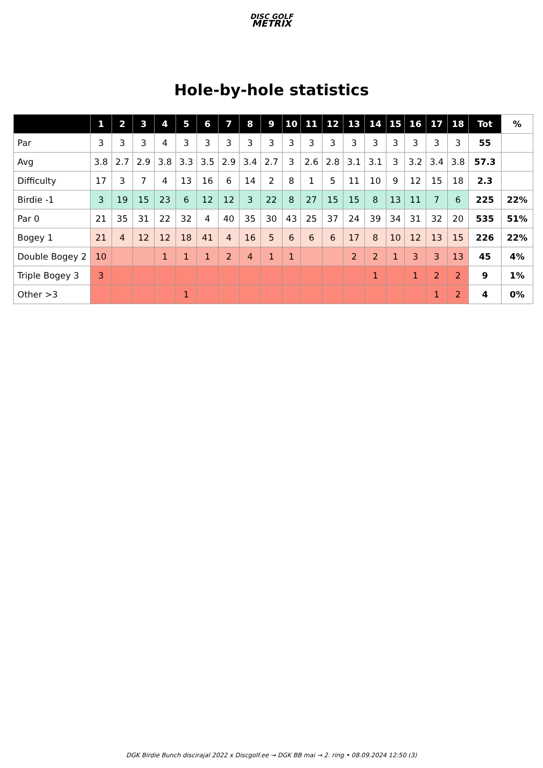DISC GOLF
METRIX
Hole-by-hole statistics
| | 1 | 2 | 3 | 4 | 5 | 6 | 7 | 8 | 9 | 10 | 11 | 12 | 13 | 14 | 15 | 16 | 17 | 18 | Tot | % |
| --- | --- | --- | --- | --- | --- | --- | --- | --- | --- | --- | --- | --- | --- | --- | --- | --- | --- | --- | --- | --- |
| Par | 3 | 3 | 3 | 4 | 3 | 3 | 3 | 3 | 3 | 3 | 3 | 3 | 3 | 3 | 3 | 3 | 3 | 3 | 55 | |
| Avg | 3.8 | 2.7 | 2.9 | 3.8 | 3.3 | 3.5 | 2.9 | 3.4 | 2.7 | 3 | 2.6 | 2.8 | 3.1 | 3.1 | 3 | 3.2 | 3.4 | 3.8 | 57.3 | |
| Difficulty | 17 | 3 | 7 | 4 | 13 | 16 | 6 | 14 | 2 | 8 | 1 | 5 | 11 | 10 | 9 | 12 | 15 | 18 | 2.3 | |
| Birdie -1 | 3 | 19 | 15 | 23 | 6 | 12 | 12 | 3 | 22 | 8 | 27 | 15 | 15 | 8 | 13 | 11 | 7 | 6 | 225 | 22% |
| Par 0 | 21 | 35 | 31 | 22 | 32 | 4 | 40 | 35 | 30 | 43 | 25 | 37 | 24 | 39 | 34 | 31 | 32 | 20 | 535 | 51% |
| Bogey 1 | 21 | 4 | 12 | 12 | 18 | 41 | 4 | 16 | 5 | 6 | 6 | 6 | 17 | 8 | 10 | 12 | 13 | 15 | 226 | 22% |
| Double Bogey 2 | 10 | | | 1 | 1 | 1 | 2 | 4 | 1 | 1 | | | 2 | 2 | 1 | 3 | 3 | 13 | 45 | 4% |
| Triple Bogey 3 | 3 | | | | | | | | | | | | | 1 | | 1 | 2 | 2 | 9 | 1% |
| Other >3 | | | | | 1 | | | | | | | | | | | | 1 | 2 | 4 | 0% |
DGK Birdie Bunch discirajal 2022 x Discgolf.ee → DGK BB mai → 2. ring • 08.09.2024 12:50 (3)